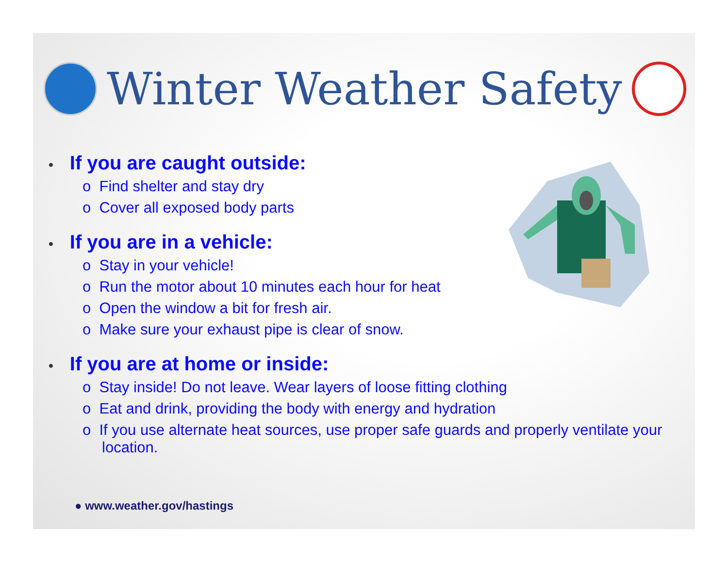Winter Weather Safety
• If you are caught outside:
o Find shelter and stay dry
o Cover all exposed body parts
• If you are in a vehicle:
o Stay in your vehicle!
o Run the motor about 10 minutes each hour for heat
o Open the window a bit for fresh air.
o Make sure your exhaust pipe is clear of snow.
• If you are at home or inside:
o Stay inside! Do not leave. Wear layers of loose fitting clothing
o Eat and drink, providing the body with energy and hydration
o If you use alternate heat sources, use proper safe guards and properly ventilate your location.
● www.weather.gov/hastings